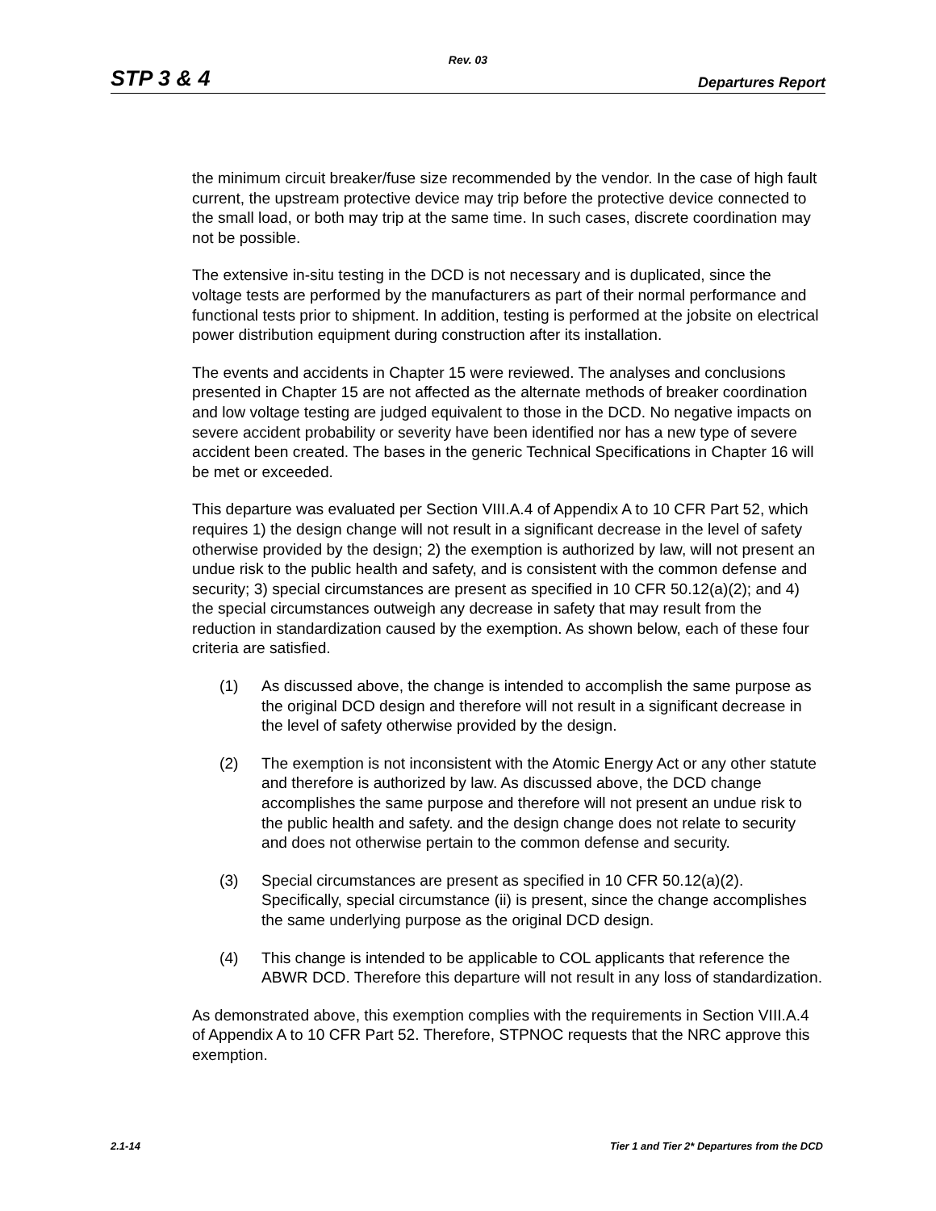Rev. 03
STP 3 & 4 Departures Report
the minimum circuit breaker/fuse size recommended by the vendor. In the case of high fault current, the upstream protective device may trip before the protective device connected to the small load, or both may trip at the same time. In such cases, discrete coordination may not be possible.
The extensive in-situ testing in the DCD is not necessary and is duplicated, since the voltage tests are performed by the manufacturers as part of their normal performance and functional tests prior to shipment. In addition, testing is performed at the jobsite on electrical power distribution equipment during construction after its installation.
The events and accidents in Chapter 15 were reviewed. The analyses and conclusions presented in Chapter 15 are not affected as the alternate methods of breaker coordination and low voltage testing are judged equivalent to those in the DCD. No negative impacts on severe accident probability or severity have been identified nor has a new type of severe accident been created. The bases in the generic Technical Specifications in Chapter 16 will be met or exceeded.
This departure was evaluated per Section VIII.A.4 of Appendix A to 10 CFR Part 52, which requires 1) the design change will not result in a significant decrease in the level of safety otherwise provided by the design; 2) the exemption is authorized by law, will not present an undue risk to the public health and safety, and is consistent with the common defense and security; 3) special circumstances are present as specified in 10 CFR 50.12(a)(2); and 4) the special circumstances outweigh any decrease in safety that may result from the reduction in standardization caused by the exemption. As shown below, each of these four criteria are satisfied.
(1) As discussed above, the change is intended to accomplish the same purpose as the original DCD design and therefore will not result in a significant decrease in the level of safety otherwise provided by the design.
(2) The exemption is not inconsistent with the Atomic Energy Act or any other statute and therefore is authorized by law. As discussed above, the DCD change accomplishes the same purpose and therefore will not present an undue risk to the public health and safety. and the design change does not relate to security and does not otherwise pertain to the common defense and security.
(3) Special circumstances are present as specified in 10 CFR 50.12(a)(2). Specifically, special circumstance (ii) is present, since the change accomplishes the same underlying purpose as the original DCD design.
(4) This change is intended to be applicable to COL applicants that reference the ABWR DCD. Therefore this departure will not result in any loss of standardization.
As demonstrated above, this exemption complies with the requirements in Section VIII.A.4 of Appendix A to 10 CFR Part 52. Therefore, STPNOC requests that the NRC approve this exemption.
2.1-14 Tier 1 and Tier 2* Departures from the DCD